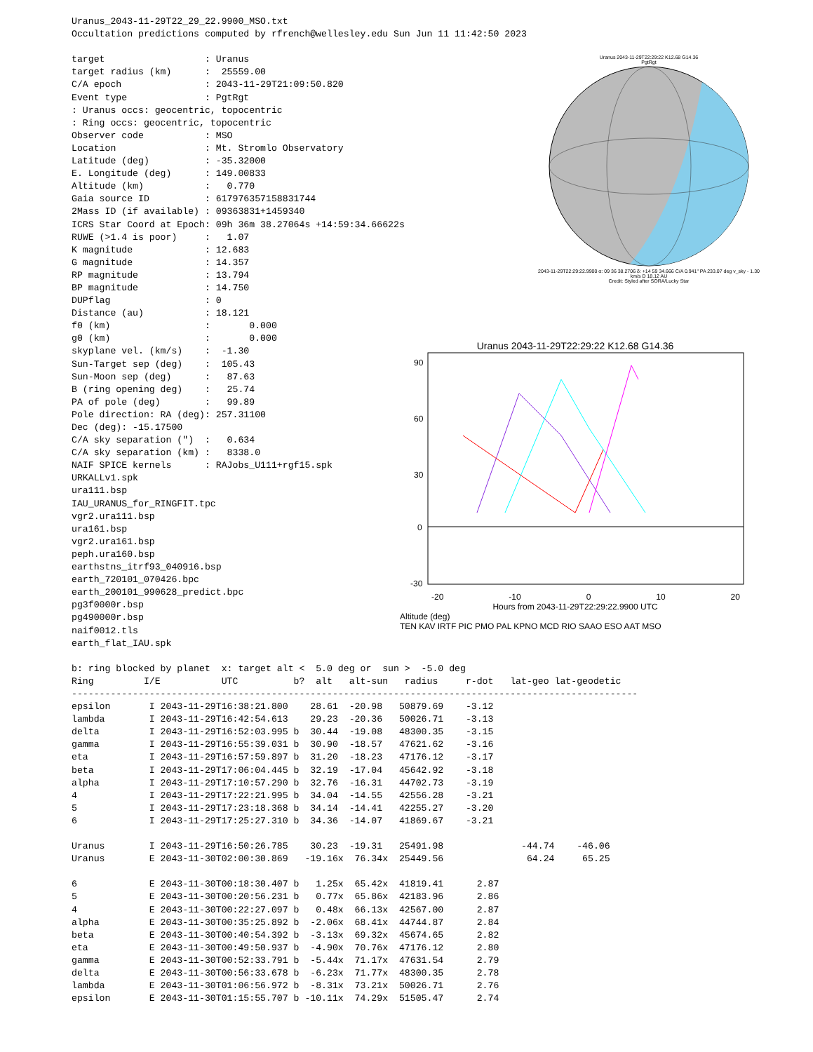Uranus_2043-11-29T22_29_22.9900_MSO.txt Occultation predictions computed by rfrench@wellesley.edu Sun Jun 11 11:42:50 2023 target : Uranus target radius (km) : 25559.00 C/A epoch : 2043-11-29T21:09:50.820 Event type : PgtRgt : Uranus occs: geocentric, topocentric : Ring occs: geocentric, topocentric Observer code : MSO Location : Mt. Stromlo Observatory Latitude (deg) : -35.32000 E. Longitude (deg) : 149.00833 Altitude (km) : 0.770 Gaia source ID : 617976357158831744 2Mass ID (if available) : 09363831+1459340 ICRS Star Coord at Epoch: 09h 36m 38.27064s +14:59:34.66622s RUWE (>1.4 is poor) : 1.07 K magnitude : 12.683 G magnitude : 14.357 RP magnitude : 13.794 BP magnitude : 14.750 DUPflag : 0 Distance (au) : 18.121 f0 (km) : 0.000 g0 (km) : 0.000 skyplane vel. (km/s) : -1.30 Sun-Target sep (deg) : 105.43 Sun-Moon sep (deg) : 87.63 B (ring opening deg) : 25.74 PA of pole (deg) : 99.89 Pole direction: RA (deg): 257.31100 Dec (deg): -15.17500 C/A sky separation (") : 0.634 C/A sky separation (km) : 8338.0 NAIF SPICE kernels : RAJobs_U111+rgf15.spk URKALLv1.spk ura111.bsp IAU_URANUS_for_RINGFIT.tpc vgr2.ura111.bsp ura161.bsp vgr2.ura161.bsp peph.ura160.bsp earthstns_itrf93_040916.bsp earth_720101_070426.bpc earth_200101_990628_predict.bpc pg3f0000r.bsp pg490000r.bsp naif0012.tls earth_flat_IAU.spk b: ring blocked by planet x: target alt < 5.0 deg or sun > -5.0 deg Ring I/E UTC b? alt alt-sun radius r-dot lat-geo lat-geodetic ------------------------------------------------------------------------------------------------------ epsilon I 2043-11-29T16:38:21.800 28.61 -20.98 50879.69 -3.12 lambda I 2043-11-29T16:42:54.613 29.23 -20.36 50026.71 -3.13 delta I 2043-11-29T16:52:03.995 b 30.44 -19.08 48300.35 -3.15 gamma I 2043-11-29T16:55:39.031 b 30.90 -18.57 47621.62 -3.16 eta I 2043-11-29T16:57:59.897 b 31.20 -18.23 47176.12 -3.17 beta I 2043-11-29T17:06:04.445 b 32.19 -17.04 45642.92 -3.18 alpha I 2043-11-29T17:10:57.290 b 32.76 -16.31 44702.73 -3.19 4 I 2043-11-29T17:22:21.995 b 34.04 -14.55 42556.28 -3.21 5 I 2043-11-29T17:23:18.368 b 34.14 -14.41 42255.27 -3.20 6 I 2043-11-29T17:25:27.310 b 34.36 -14.07 41869.67 -3.21 Uranus I 2043-11-29T16:50:26.785 30.23 -19.31 25491.98 -44.74 -46.06 Uranus E 2043-11-30T02:00:30.869 -19.16x 76.34x 25449.56 64.24 65.25 6 E 2043-11-30T00:18:30.407 b 1.25x 65.42x 41819.41 2.87 5 E 2043-11-30T00:20:56.231 b 0.77x 65.86x 42183.96 2.86 4 E 2043-11-30T00:22:27.097 b 0.48x 66.13x 42567.00 2.87 alpha E 2043-11-30T00:35:25.892 b -2.06x 68.41x 44744.87 2.84 beta E 2043-11-30T00:40:54.392 b -3.13x 69.32x 45674.65 2.82 eta E 2043-11-30T00:49:50.937 b -4.90x 70.76x 47176.12 2.80 gamma E 2043-11-30T00:52:33.791 b -5.44x 71.17x 47631.54 2.79 delta E 2043-11-30T00:56:33.678 b -6.23x 71.77x 48300.35 2.78 lambda E 2043-11-30T01:06:56.972 b -8.31x 73.21x 50026.71 2.76 epsilon E 2043-11-30T01:15:55.707 b -10.11x 74.29x 51505.47 2.74
Uranus 2043-11-29T22:29:22 K12.68 G14.36
PgtRgt
2043-11-29T22:29:22.9900 α: 09 36 38.2706 δ: +14 59 34.666 C/A 0.941" PA 233.07 deg v_sky - 1.30 km/s D 18.12 AU
Credit: Styled after SORA/Lucky Star
Uranus 2043-11-29T22:29:22 K12.68 G14.36
90
60
30
0
-30
-20 -10 0 10 20
Hours from 2043-11-29T22:29:22.9900 UTC
Altitude (deg)
TEN KAV IRTF PIC PMO PAL KPNO MCD RIO SAAO ESO AAT MSO